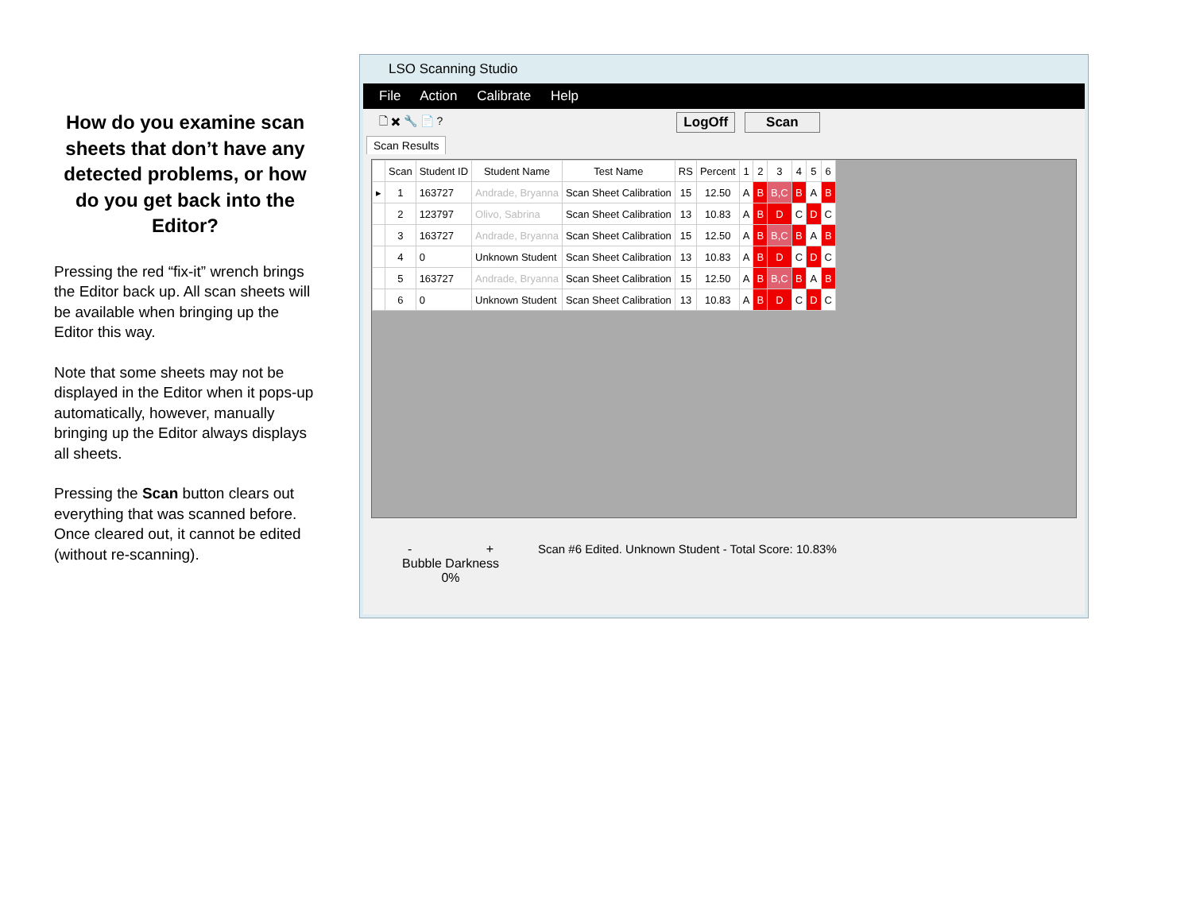How do you examine scan sheets that don’t have any detected problems, or how do you get back into the Editor?
Pressing the red “fix-it” wrench brings the Editor back up. All scan sheets will be available when bringing up the Editor this way.
Note that some sheets may not be displayed in the Editor when it pops-up automatically, however, manually bringing up the Editor always displays all sheets.
Pressing the Scan button clears out everything that was scanned before. Once cleared out, it cannot be edited (without re-scanning).
LSO Scanning Studio
File Action Calibrate Help
🗋 ✖ 🔧 📄 ? LogOff Scan
Scan Results
| | Scan | Student ID | Student Name | Test Name | RS | Percent | 1 | 2 | 3 | 4 | 5 | 6 |
| --- | --- | --- | --- | --- | --- | --- | --- | --- | --- | --- | --- | --- |
| ▸ | 1 | 163727 | Andrade, Bryanna | Scan Sheet Calibration | 15 | 12.50 | A | B | B,C | B | A | B |
| | 2 | 123797 | Olivo, Sabrina | Scan Sheet Calibration | 13 | 10.83 | A | B | D | C | D | C |
| | 3 | 163727 | Andrade, Bryanna | Scan Sheet Calibration | 15 | 12.50 | A | B | B,C | B | A | B |
| | 4 | 0 | Unknown Student | Scan Sheet Calibration | 13 | 10.83 | A | B | D | C | D | C |
| | 5 | 163727 | Andrade, Bryanna | Scan Sheet Calibration | 15 | 12.50 | A | B | B,C | B | A | B |
| | 6 | 0 | Unknown Student | Scan Sheet Calibration | 13 | 10.83 | A | B | D | C | D | C |
- +
Bubble Darkness
0%
Scan #6 Edited. Unknown Student - Total Score: 10.83%